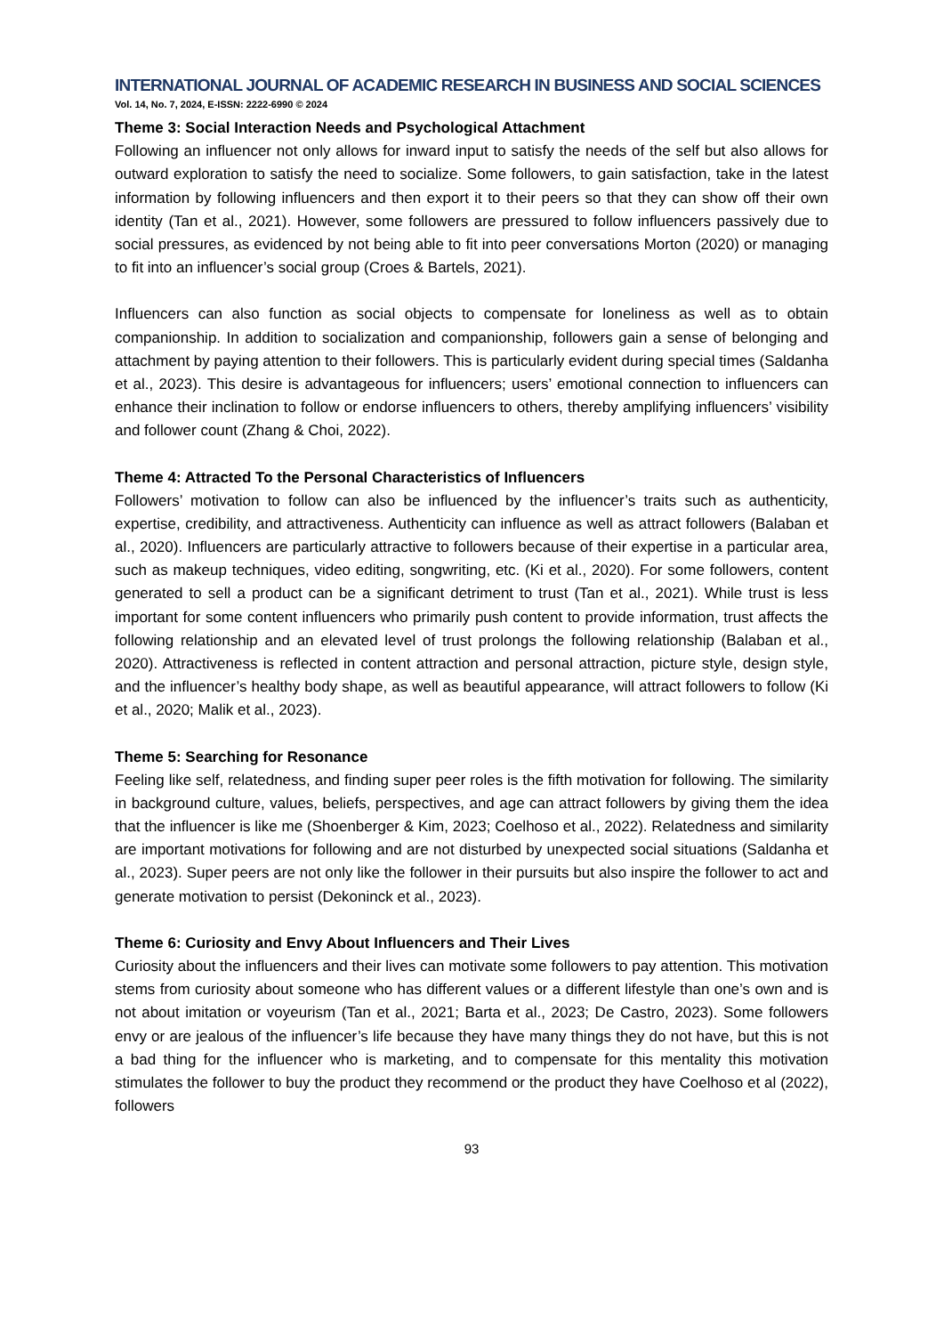INTERNATIONAL JOURNAL OF ACADEMIC RESEARCH IN BUSINESS AND SOCIAL SCIENCES
Vol. 14, No. 7, 2024, E-ISSN: 2222-6990 © 2024
Theme 3: Social Interaction Needs and Psychological Attachment
Following an influencer not only allows for inward input to satisfy the needs of the self but also allows for outward exploration to satisfy the need to socialize. Some followers, to gain satisfaction, take in the latest information by following influencers and then export it to their peers so that they can show off their own identity (Tan et al., 2021). However, some followers are pressured to follow influencers passively due to social pressures, as evidenced by not being able to fit into peer conversations Morton (2020) or managing to fit into an influencer’s social group (Croes & Bartels, 2021).
Influencers can also function as social objects to compensate for loneliness as well as to obtain companionship. In addition to socialization and companionship, followers gain a sense of belonging and attachment by paying attention to their followers. This is particularly evident during special times (Saldanha et al., 2023). This desire is advantageous for influencers; users’ emotional connection to influencers can enhance their inclination to follow or endorse influencers to others, thereby amplifying influencers’ visibility and follower count (Zhang & Choi, 2022).
Theme 4: Attracted To the Personal Characteristics of Influencers
Followers’ motivation to follow can also be influenced by the influencer’s traits such as authenticity, expertise, credibility, and attractiveness. Authenticity can influence as well as attract followers (Balaban et al., 2020). Influencers are particularly attractive to followers because of their expertise in a particular area, such as makeup techniques, video editing, songwriting, etc. (Ki et al., 2020). For some followers, content generated to sell a product can be a significant detriment to trust (Tan et al., 2021). While trust is less important for some content influencers who primarily push content to provide information, trust affects the following relationship and an elevated level of trust prolongs the following relationship (Balaban et al., 2020). Attractiveness is reflected in content attraction and personal attraction, picture style, design style, and the influencer’s healthy body shape, as well as beautiful appearance, will attract followers to follow (Ki et al., 2020; Malik et al., 2023).
Theme 5: Searching for Resonance
Feeling like self, relatedness, and finding super peer roles is the fifth motivation for following. The similarity in background culture, values, beliefs, perspectives, and age can attract followers by giving them the idea that the influencer is like me (Shoenberger & Kim, 2023; Coelhoso et al., 2022). Relatedness and similarity are important motivations for following and are not disturbed by unexpected social situations (Saldanha et al., 2023). Super peers are not only like the follower in their pursuits but also inspire the follower to act and generate motivation to persist (Dekoninck et al., 2023).
Theme 6: Curiosity and Envy About Influencers and Their Lives
Curiosity about the influencers and their lives can motivate some followers to pay attention. This motivation stems from curiosity about someone who has different values or a different lifestyle than one’s own and is not about imitation or voyeurism (Tan et al., 2021; Barta et al., 2023; De Castro, 2023). Some followers envy or are jealous of the influencer’s life because they have many things they do not have, but this is not a bad thing for the influencer who is marketing, and to compensate for this mentality this motivation stimulates the follower to buy the product they recommend or the product they have Coelhoso et al (2022), followers
93